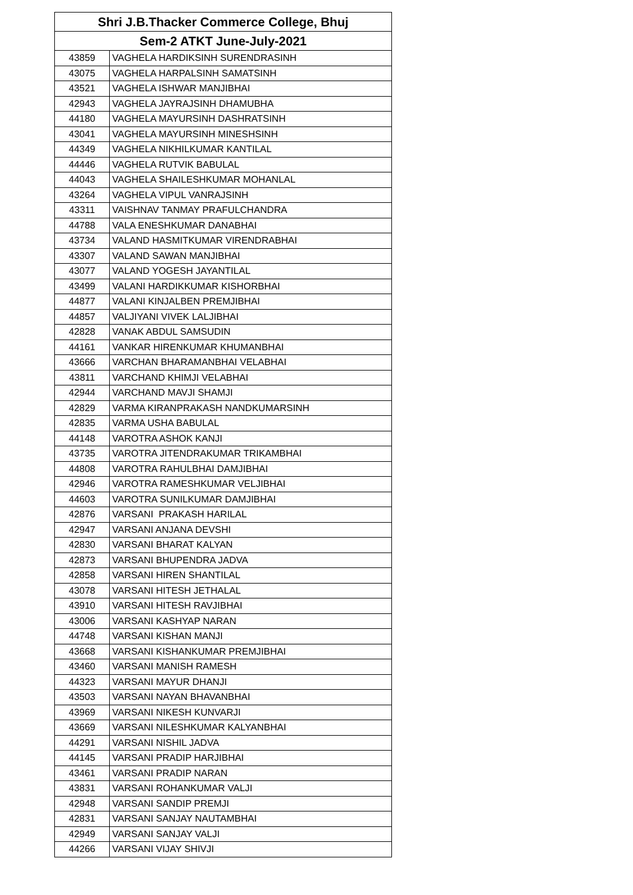| Shri J.B.Thacker Commerce College, Bhuj | |
| --- | --- |
| Sem-2 ATKT June-July-2021 | |
| 43859 | VAGHELA HARDIKSINH SURENDRASINH |
| 43075 | VAGHELA HARPALSINH SAMATSINH |
| 43521 | VAGHELA ISHWAR MANJIBHAI |
| 42943 | VAGHELA JAYRAJSINH DHAMUBHA |
| 44180 | VAGHELA MAYURSINH DASHRATSINH |
| 43041 | VAGHELA MAYURSINH MINESHSINH |
| 44349 | VAGHELA NIKHILKUMAR KANTILAL |
| 44446 | VAGHELA RUTVIK BABULAL |
| 44043 | VAGHELA SHAILESHKUMAR MOHANLAL |
| 43264 | VAGHELA VIPUL VANRAJSINH |
| 43311 | VAISHNAV TANMAY PRAFULCHANDRA |
| 44788 | VALA ENESHKUMAR DANABHAI |
| 43734 | VALAND HASMITKUMAR VIRENDRABHAI |
| 43307 | VALAND SAWAN MANJIBHAI |
| 43077 | VALAND YOGESH JAYANTILAL |
| 43499 | VALANI HARDIKKUMAR KISHORBHAI |
| 44877 | VALANI KINJALBEN PREMJIBHAI |
| 44857 | VALJIYANI VIVEK LALJIBHAI |
| 42828 | VANAK ABDUL SAMSUDIN |
| 44161 | VANKAR HIRENKUMAR KHUMANBHAI |
| 43666 | VARCHAN BHARAMANBHAI VELABHAI |
| 43811 | VARCHAND KHIMJI VELABHAI |
| 42944 | VARCHAND MAVJI SHAMJI |
| 42829 | VARMA KIRANPRAKASH NANDKUMARSINH |
| 42835 | VARMA USHA BABULAL |
| 44148 | VAROTRA ASHOK KANJI |
| 43735 | VAROTRA JITENDRAKUMAR TRIKAMBHAI |
| 44808 | VAROTRA RAHULBHAI DAMJIBHAI |
| 42946 | VAROTRA RAMESHKUMAR VELJIBHAI |
| 44603 | VAROTRA SUNILKUMAR DAMJIBHAI |
| 42876 | VARSANI PRAKASH HARILAL |
| 42947 | VARSANI ANJANA DEVSHI |
| 42830 | VARSANI BHARAT KALYAN |
| 42873 | VARSANI BHUPENDRA JADVA |
| 42858 | VARSANI HIREN SHANTILAL |
| 43078 | VARSANI HITESH JETHALAL |
| 43910 | VARSANI HITESH RAVJIBHAI |
| 43006 | VARSANI KASHYAP NARAN |
| 44748 | VARSANI KISHAN MANJI |
| 43668 | VARSANI KISHANKUMAR PREMJIBHAI |
| 43460 | VARSANI MANISH RAMESH |
| 44323 | VARSANI MAYUR DHANJI |
| 43503 | VARSANI NAYAN BHAVANBHAI |
| 43969 | VARSANI NIKESH KUNVARJI |
| 43669 | VARSANI NILESHKUMAR KALYANBHAI |
| 44291 | VARSANI NISHIL JADVA |
| 44145 | VARSANI PRADIP HARJIBHAI |
| 43461 | VARSANI PRADIP NARAN |
| 43831 | VARSANI ROHANKUMAR VALJI |
| 42948 | VARSANI SANDIP PREMJI |
| 42831 | VARSANI SANJAY NAUTAMBHAI |
| 42949 | VARSANI SANJAY VALJI |
| 44266 | VARSANI VIJAY SHIVJI |